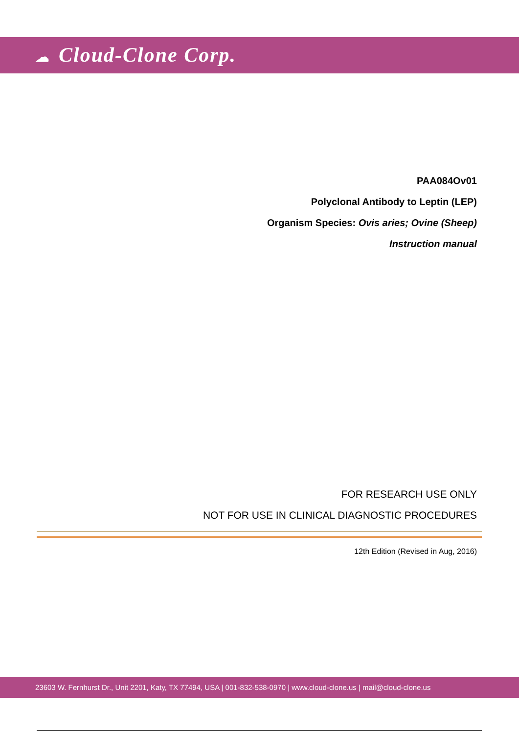☁ Cloud-Clone Corp.
PAA084Ov01
Polyclonal Antibody to Leptin (LEP)
Organism Species: Ovis aries; Ovine (Sheep)
Instruction manual
FOR RESEARCH USE ONLY
NOT FOR USE IN CLINICAL DIAGNOSTIC PROCEDURES
12th Edition (Revised in Aug, 2016)
23603 W. Fernhurst Dr., Unit 2201, Katy, TX 77494, USA | 001-832-538-0970 | www.cloud-clone.us | mail@cloud-clone.us